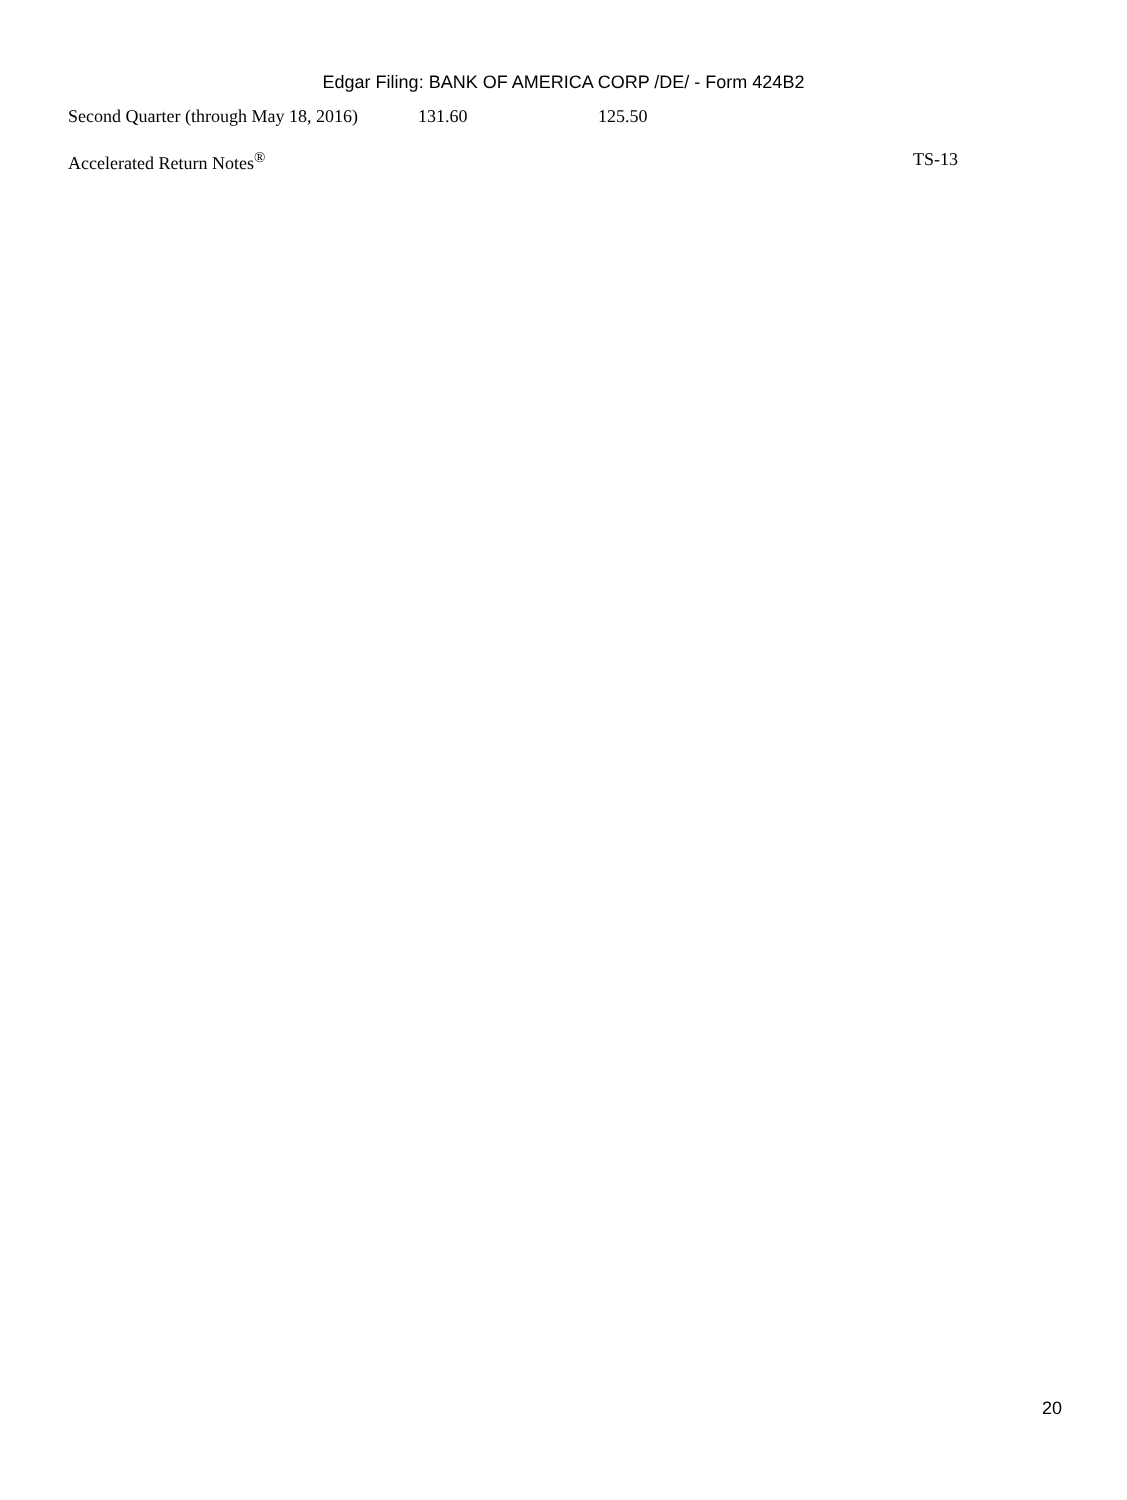Edgar Filing: BANK OF AMERICA CORP /DE/ - Form 424B2
| Second Quarter (through May 18, 2016) | 131.60 | 125.50 |
Accelerated Return Notes<sup>®</sup> TS-13
20